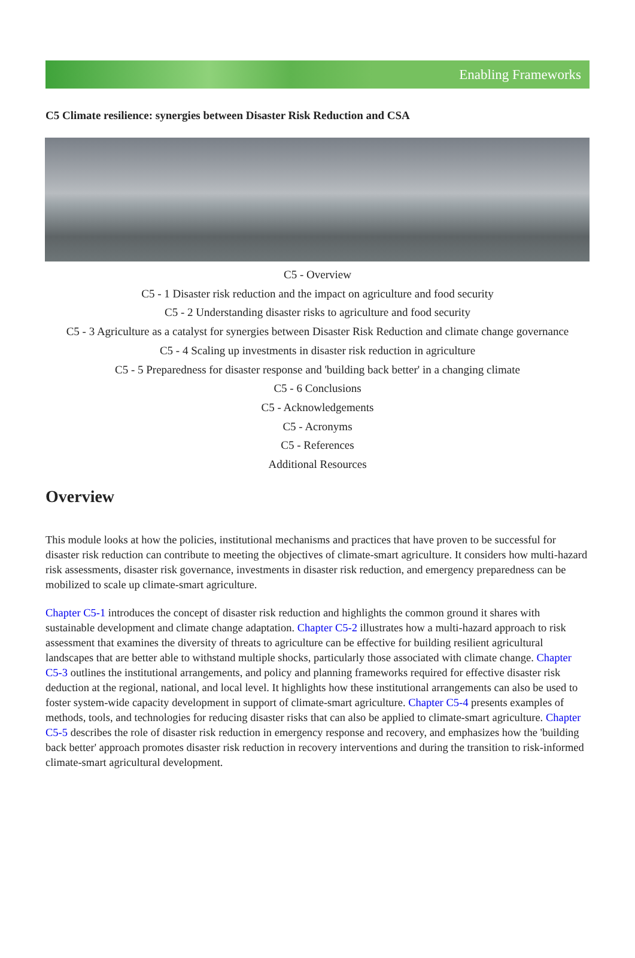Enabling Frameworks
C5 Climate resilience: synergies between Disaster Risk Reduction and CSA
C5 - Overview
C5 - 1 Disaster risk reduction and the impact on agriculture and food security
C5 - 2 Understanding disaster risks to agriculture and food security
C5 - 3 Agriculture as a catalyst for synergies between Disaster Risk Reduction and climate change governance
C5 - 4 Scaling up investments in disaster risk reduction in agriculture
C5 - 5 Preparedness for disaster response and 'building back better' in a changing climate
C5 - 6 Conclusions
C5 - Acknowledgements
C5 - Acronyms
C5 - References
Additional Resources
Overview
This module looks at how the policies, institutional mechanisms and practices that have proven to be successful for disaster risk reduction can contribute to meeting the objectives of climate-smart agriculture. It considers how multi-hazard risk assessments, disaster risk governance, investments in disaster risk reduction, and emergency preparedness can be mobilized to scale up climate-smart agriculture.
Chapter C5-1 introduces the concept of disaster risk reduction and highlights the common ground it shares with sustainable development and climate change adaptation. Chapter C5-2 illustrates how a multi-hazard approach to risk assessment that examines the diversity of threats to agriculture can be effective for building resilient agricultural landscapes that are better able to withstand multiple shocks, particularly those associated with climate change. Chapter C5-3 outlines the institutional arrangements, and policy and planning frameworks required for effective disaster risk deduction at the regional, national, and local level. It highlights how these institutional arrangements can also be used to foster system-wide capacity development in support of climate-smart agriculture. Chapter C5-4 presents examples of methods, tools, and technologies for reducing disaster risks that can also be applied to climate-smart agriculture. Chapter C5-5 describes the role of disaster risk reduction in emergency response and recovery, and emphasizes how the 'building back better' approach promotes disaster risk reduction in recovery interventions and during the transition to risk-informed climate-smart agricultural development.